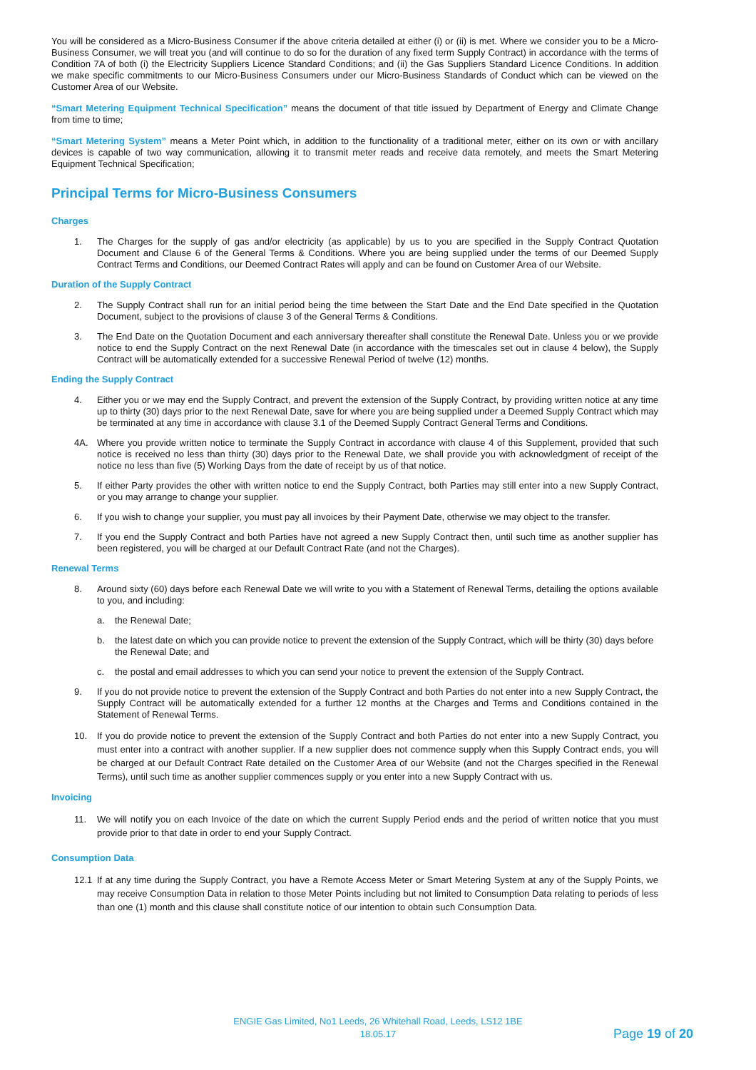You will be considered as a Micro-Business Consumer if the above criteria detailed at either (i) or (ii) is met. Where we consider you to be a Micro- Business Consumer, we will treat you (and will continue to do so for the duration of any fixed term Supply Contract) in accordance with the terms of Condition 7A of both (i) the Electricity Suppliers Licence Standard Conditions; and (ii) the Gas Suppliers Standard Licence Conditions. In addition we make specific commitments to our Micro-Business Consumers under our Micro-Business Standards of Conduct which can be viewed on the Customer Area of our Website.
“Smart Metering Equipment Technical Specification” means the document of that title issued by Department of Energy and Climate Change from time to time;
“Smart Metering System” means a Meter Point which, in addition to the functionality of a traditional meter, either on its own or with ancillary devices is capable of two way communication, allowing it to transmit meter reads and receive data remotely, and meets the Smart Metering Equipment Technical Specification;
Principal Terms for Micro-Business Consumers
Charges
1. The Charges for the supply of gas and/or electricity (as applicable) by us to you are specified in the Supply Contract Quotation Document and Clause 6 of the General Terms & Conditions. Where you are being supplied under the terms of our Deemed Supply Contract Terms and Conditions, our Deemed Contract Rates will apply and can be found on Customer Area of our Website.
Duration of the Supply Contract
2. The Supply Contract shall run for an initial period being the time between the Start Date and the End Date specified in the Quotation Document, subject to the provisions of clause 3 of the General Terms & Conditions.
3. The End Date on the Quotation Document and each anniversary thereafter shall constitute the Renewal Date. Unless you or we provide notice to end the Supply Contract on the next Renewal Date (in accordance with the timescales set out in clause 4 below), the Supply Contract will be automatically extended for a successive Renewal Period of twelve (12) months.
Ending the Supply Contract
4. Either you or we may end the Supply Contract, and prevent the extension of the Supply Contract, by providing written notice at any time up to thirty (30) days prior to the next Renewal Date, save for where you are being supplied under a Deemed Supply Contract which may be terminated at any time in accordance with clause 3.1 of the Deemed Supply Contract General Terms and Conditions.
4A. Where you provide written notice to terminate the Supply Contract in accordance with clause 4 of this Supplement, provided that such notice is received no less than thirty (30) days prior to the Renewal Date, we shall provide you with acknowledgment of receipt of the notice no less than five (5) Working Days from the date of receipt by us of that notice.
5. If either Party provides the other with written notice to end the Supply Contract, both Parties may still enter into a new Supply Contract, or you may arrange to change your supplier.
6. If you wish to change your supplier, you must pay all invoices by their Payment Date, otherwise we may object to the transfer.
7. If you end the Supply Contract and both Parties have not agreed a new Supply Contract then, until such time as another supplier has been registered, you will be charged at our Default Contract Rate (and not the Charges).
Renewal Terms
8. Around sixty (60) days before each Renewal Date we will write to you with a Statement of Renewal Terms, detailing the options available to you, and including:
a. the Renewal Date;
b. the latest date on which you can provide notice to prevent the extension of the Supply Contract, which will be thirty (30) days before the Renewal Date; and
c. the postal and email addresses to which you can send your notice to prevent the extension of the Supply Contract.
9. If you do not provide notice to prevent the extension of the Supply Contract and both Parties do not enter into a new Supply Contract, the Supply Contract will be automatically extended for a further 12 months at the Charges and Terms and Conditions contained in the Statement of Renewal Terms.
10. If you do provide notice to prevent the extension of the Supply Contract and both Parties do not enter into a new Supply Contract, you must enter into a contract with another supplier. If a new supplier does not commence supply when this Supply Contract ends, you will be charged at our Default Contract Rate detailed on the Customer Area of our Website (and not the Charges specified in the Renewal Terms), until such time as another supplier commences supply or you enter into a new Supply Contract with us.
Invoicing
11. We will notify you on each Invoice of the date on which the current Supply Period ends and the period of written notice that you must provide prior to that date in order to end your Supply Contract.
Consumption Data
12.1 If at any time during the Supply Contract, you have a Remote Access Meter or Smart Metering System at any of the Supply Points, we may receive Consumption Data in relation to those Meter Points including but not limited to Consumption Data relating to periods of less than one (1) month and this clause shall constitute notice of our intention to obtain such Consumption Data.
ENGIE Gas Limited, No1 Leeds, 26 Whitehall Road, Leeds, LS12 1BE
18.05.17
Page 19 of 20